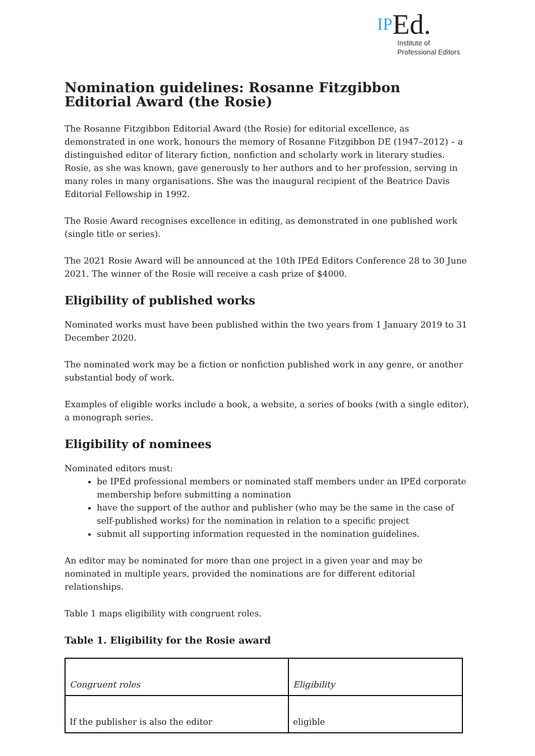IPEd.
Institute of
Professional Editors
Nomination guidelines: Rosanne Fitzgibbon Editorial Award (the Rosie)
The Rosanne Fitzgibbon Editorial Award (the Rosie) for editorial excellence, as demonstrated in one work, honours the memory of Rosanne Fitzgibbon DE (1947–2012) – a distinguished editor of literary fiction, nonfiction and scholarly work in literary studies. Rosie, as she was known, gave generously to her authors and to her profession, serving in many roles in many organisations. She was the inaugural recipient of the Beatrice Davis Editorial Fellowship in 1992.
The Rosie Award recognises excellence in editing, as demonstrated in one published work (single title or series).
The 2021 Rosie Award will be announced at the 10th IPEd Editors Conference 28 to 30 June 2021. The winner of the Rosie will receive a cash prize of $4000.
Eligibility of published works
Nominated works must have been published within the two years from 1 January 2019 to 31 December 2020.
The nominated work may be a fiction or nonfiction published work in any genre, or another substantial body of work.
Examples of eligible works include a book, a website, a series of books (with a single editor), a monograph series.
Eligibility of nominees
Nominated editors must:
be IPEd professional members or nominated staff members under an IPEd corporate membership before submitting a nomination
have the support of the author and publisher (who may be the same in the case of self-published works) for the nomination in relation to a specific project
submit all supporting information requested in the nomination guidelines.
An editor may be nominated for more than one project in a given year and may be nominated in multiple years, provided the nominations are for different editorial relationships.
Table 1 maps eligibility with congruent roles.
Table 1. Eligibility for the Rosie award
| Congruent roles | Eligibility |
| --- | --- |
| If the publisher is also the editor | eligible |